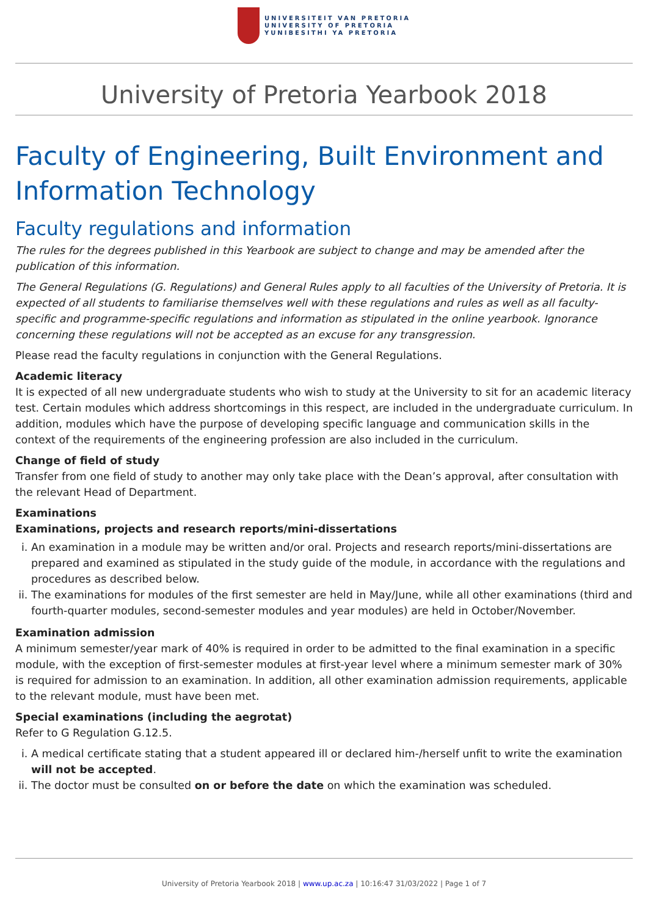UNIVERSITEIT VAN PRETORIA
UNIVERSITY OF PRETORIA
YUNIBESITHI YA PRETORIA
University of Pretoria Yearbook 2018
Faculty of Engineering, Built Environment and Information Technology
Faculty regulations and information
The rules for the degrees published in this Yearbook are subject to change and may be amended after the publication of this information.
The General Regulations (G. Regulations) and General Rules apply to all faculties of the University of Pretoria. It is expected of all students to familiarise themselves well with these regulations and rules as well as all faculty-specific and programme-specific regulations and information as stipulated in the online yearbook. Ignorance concerning these regulations will not be accepted as an excuse for any transgression.
Please read the faculty regulations in conjunction with the General Regulations.
Academic literacy
It is expected of all new undergraduate students who wish to study at the University to sit for an academic literacy test. Certain modules which address shortcomings in this respect, are included in the undergraduate curriculum. In addition, modules which have the purpose of developing specific language and communication skills in the context of the requirements of the engineering profession are also included in the curriculum.
Change of field of study
Transfer from one field of study to another may only take place with the Dean’s approval, after consultation with the relevant Head of Department.
Examinations
Examinations, projects and research reports/mini-dissertations
i. An examination in a module may be written and/or oral. Projects and research reports/mini-dissertations are prepared and examined as stipulated in the study guide of the module, in accordance with the regulations and procedures as described below.
ii. The examinations for modules of the first semester are held in May/June, while all other examinations (third and fourth-quarter modules, second-semester modules and year modules) are held in October/November.
Examination admission
A minimum semester/year mark of 40% is required in order to be admitted to the final examination in a specific module, with the exception of first-semester modules at first-year level where a minimum semester mark of 30% is required for admission to an examination. In addition, all other examination admission requirements, applicable to the relevant module, must have been met.
Special examinations (including the aegrotat)
Refer to G Regulation G.12.5.
i. A medical certificate stating that a student appeared ill or declared him-/herself unfit to write the examination will not be accepted.
ii. The doctor must be consulted on or before the date on which the examination was scheduled.
University of Pretoria Yearbook 2018 | www.up.ac.za | 10:16:47 31/03/2022 | Page 1 of 7